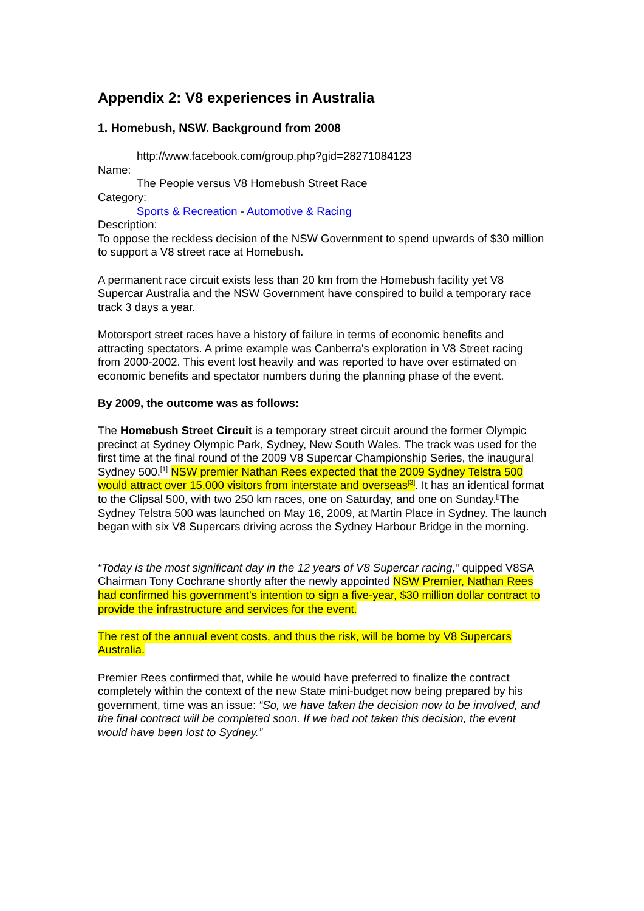Appendix 2: V8 experiences in Australia
1. Homebush, NSW. Background from 2008
http://www.facebook.com/group.php?gid=28271084123
Name:
The People versus V8 Homebush Street Race
Category:
Sports & Recreation - Automotive & Racing
Description:
To oppose the reckless decision of the NSW Government to spend upwards of $30 million to support a V8 street race at Homebush.
A permanent race circuit exists less than 20 km from the Homebush facility yet V8 Supercar Australia and the NSW Government have conspired to build a temporary race track 3 days a year.
Motorsport street races have a history of failure in terms of economic benefits and attracting spectators. A prime example was Canberra's exploration in V8 Street racing from 2000-2002. This event lost heavily and was reported to have over estimated on economic benefits and spectator numbers during the planning phase of the event.
By 2009, the outcome was as follows:
The Homebush Street Circuit is a temporary street circuit around the former Olympic precinct at Sydney Olympic Park, Sydney, New South Wales. The track was used for the first time at the final round of the 2009 V8 Supercar Championship Series, the inaugural Sydney 500.<sup>[1]</sup> NSW premier Nathan Rees expected that the 2009 Sydney Telstra 500 would attract over 15,000 visitors from interstate and overseas<sup>[3]</sup>. It has an identical format to the Clipsal 500, with two 250 km races, one on Saturday, and one on Sunday.<sup>[]</sup>The Sydney Telstra 500 was launched on May 16, 2009, at Martin Place in Sydney. The launch began with six V8 Supercars driving across the Sydney Harbour Bridge in the morning.
“Today is the most significant day in the 12 years of V8 Supercar racing,” quipped V8SA Chairman Tony Cochrane shortly after the newly appointed NSW Premier, Nathan Rees had confirmed his government’s intention to sign a five-year, $30 million dollar contract to provide the infrastructure and services for the event.
The rest of the annual event costs, and thus the risk, will be borne by V8 Supercars Australia.
Premier Rees confirmed that, while he would have preferred to finalize the contract completely within the context of the new State mini-budget now being prepared by his government, time was an issue: “So, we have taken the decision now to be involved, and the final contract will be completed soon. If we had not taken this decision, the event would have been lost to Sydney.”